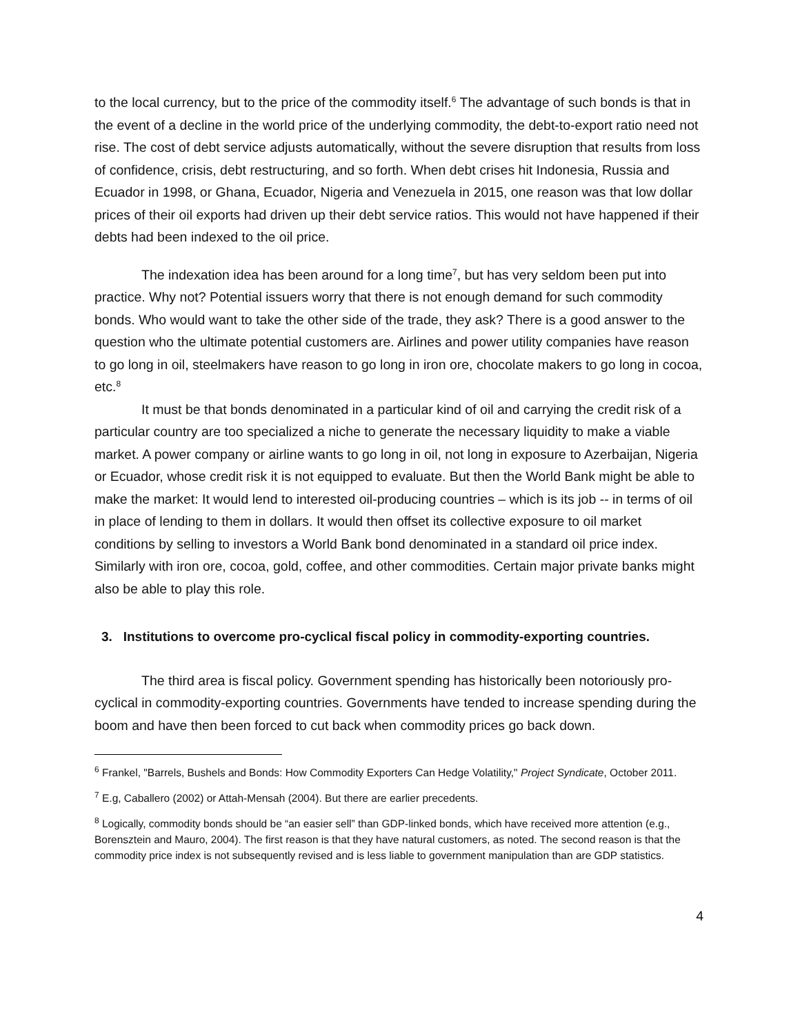to the local currency, but to the price of the commodity itself.<sup>6</sup> The advantage of such bonds is that in the event of a decline in the world price of the underlying commodity, the debt-to-export ratio need not rise. The cost of debt service adjusts automatically, without the severe disruption that results from loss of confidence, crisis, debt restructuring, and so forth. When debt crises hit Indonesia, Russia and Ecuador in 1998, or Ghana, Ecuador, Nigeria and Venezuela in 2015, one reason was that low dollar prices of their oil exports had driven up their debt service ratios. This would not have happened if their debts had been indexed to the oil price.
The indexation idea has been around for a long time<sup>7</sup>, but has very seldom been put into practice. Why not? Potential issuers worry that there is not enough demand for such commodity bonds. Who would want to take the other side of the trade, they ask? There is a good answer to the question who the ultimate potential customers are. Airlines and power utility companies have reason to go long in oil, steelmakers have reason to go long in iron ore, chocolate makers to go long in cocoa, etc.<sup>8</sup>
It must be that bonds denominated in a particular kind of oil and carrying the credit risk of a particular country are too specialized a niche to generate the necessary liquidity to make a viable market. A power company or airline wants to go long in oil, not long in exposure to Azerbaijan, Nigeria or Ecuador, whose credit risk it is not equipped to evaluate. But then the World Bank might be able to make the market: It would lend to interested oil-producing countries – which is its job -- in terms of oil in place of lending to them in dollars. It would then offset its collective exposure to oil market conditions by selling to investors a World Bank bond denominated in a standard oil price index. Similarly with iron ore, cocoa, gold, coffee, and other commodities. Certain major private banks might also be able to play this role.
3. Institutions to overcome pro-cyclical fiscal policy in commodity-exporting countries.
The third area is fiscal policy. Government spending has historically been notoriously pro-cyclical in commodity-exporting countries. Governments have tended to increase spending during the boom and have then been forced to cut back when commodity prices go back down.
<sup>6</sup> Frankel, "Barrels, Bushels and Bonds: How Commodity Exporters Can Hedge Volatility," Project Syndicate, October 2011.
<sup>7</sup> E.g, Caballero (2002) or Attah-Mensah (2004). But there are earlier precedents.
<sup>8</sup> Logically, commodity bonds should be “an easier sell” than GDP-linked bonds, which have received more attention (e.g., Borensztein and Mauro, 2004). The first reason is that they have natural customers, as noted. The second reason is that the commodity price index is not subsequently revised and is less liable to government manipulation than are GDP statistics.
4